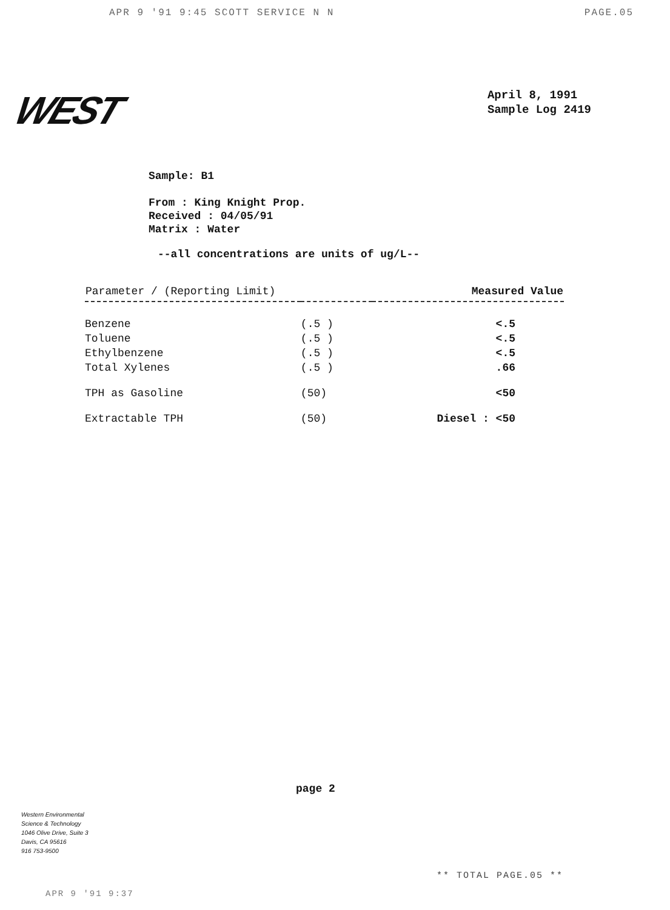APR 9 '91 9:45 SCOTT SERVICE N N PAGE.05
WEST
April 8, 1991
Sample Log 2419
Sample: B1
From : King Knight Prop.
Received : 04/05/91
Matrix : Water
--all concentrations are units of ug/L--
| Parameter / (Reporting Limit) | | Measured Value |
| --- | --- | --- |
| Benzene | (.5 ) | <.5 |
| Toluene | (.5 ) | <.5 |
| Ethylbenzene | (.5 ) | <.5 |
| Total Xylenes | (.5 ) | .66 |
| TPH as Gasoline | (50) | <50 |
| Extractable TPH | (50) | Diesel : <50 |
page 2
Western Environmental
Science & Technology
1046 Olive Drive, Suite 3
Davis, CA 95616
916 753-9500
** TOTAL PAGE.05 **
APR 9 '91 9:37